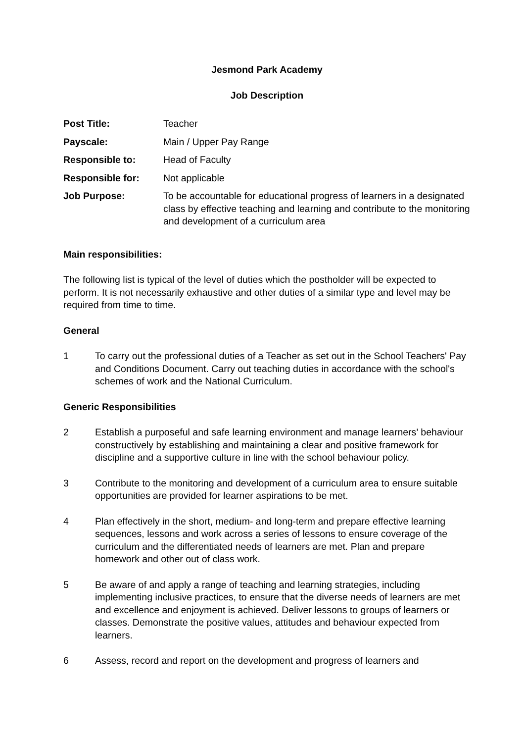Jesmond Park Academy
Job Description
| Post Title: | Teacher |
| Payscale: | Main / Upper Pay Range |
| Responsible to: | Head of Faculty |
| Responsible for: | Not applicable |
| Job Purpose: | To be accountable for educational progress of learners in a designated class by effective teaching and learning and contribute to the monitoring and development of a curriculum area |
Main responsibilities:
The following list is typical of the level of duties which the postholder will be expected to perform. It is not necessarily exhaustive and other duties of a similar type and level may be required from time to time.
General
1 To carry out the professional duties of a Teacher as set out in the School Teachers' Pay and Conditions Document. Carry out teaching duties in accordance with the school's schemes of work and the National Curriculum.
Generic Responsibilities
2 Establish a purposeful and safe learning environment and manage learners’ behaviour constructively by establishing and maintaining a clear and positive framework for discipline and a supportive culture in line with the school behaviour policy.
3 Contribute to the monitoring and development of a curriculum area to ensure suitable opportunities are provided for learner aspirations to be met.
4 Plan effectively in the short, medium- and long-term and prepare effective learning sequences, lessons and work across a series of lessons to ensure coverage of the curriculum and the differentiated needs of learners are met. Plan and prepare homework and other out of class work.
5 Be aware of and apply a range of teaching and learning strategies, including implementing inclusive practices, to ensure that the diverse needs of learners are met and excellence and enjoyment is achieved. Deliver lessons to groups of learners or classes. Demonstrate the positive values, attitudes and behaviour expected from learners.
6 Assess, record and report on the development and progress of learners and